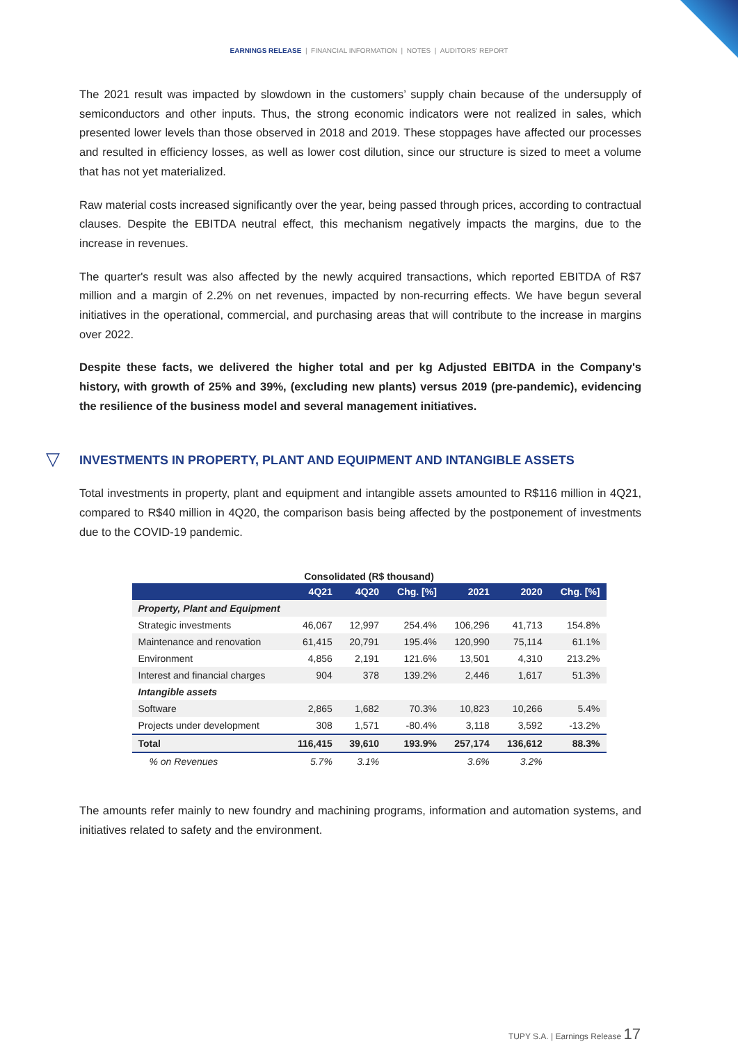EARNINGS RELEASE | FINANCIAL INFORMATION | NOTES | AUDITORS' REPORT
The 2021 result was impacted by slowdown in the customers’ supply chain because of the undersupply of semiconductors and other inputs. Thus, the strong economic indicators were not realized in sales, which presented lower levels than those observed in 2018 and 2019. These stoppages have affected our processes and resulted in efficiency losses, as well as lower cost dilution, since our structure is sized to meet a volume that has not yet materialized.
Raw material costs increased significantly over the year, being passed through prices, according to contractual clauses. Despite the EBITDA neutral effect, this mechanism negatively impacts the margins, due to the increase in revenues.
The quarter's result was also affected by the newly acquired transactions, which reported EBITDA of R$7 million and a margin of 2.2% on net revenues, impacted by non-recurring effects. We have begun several initiatives in the operational, commercial, and purchasing areas that will contribute to the increase in margins over 2022.
Despite these facts, we delivered the higher total and per kg Adjusted EBITDA in the Company's history, with growth of 25% and 39%, (excluding new plants) versus 2019 (pre-pandemic), evidencing the resilience of the business model and several management initiatives.
▽ INVESTMENTS IN PROPERTY, PLANT AND EQUIPMENT AND INTANGIBLE ASSETS
Total investments in property, plant and equipment and intangible assets amounted to R$116 million in 4Q21, compared to R$40 million in 4Q20, the comparison basis being affected by the postponement of investments due to the COVID-19 pandemic.
| Consolidated (R$ thousand) | | | | | | |
| --- | --- | --- | --- | --- | --- | --- |
| | 4Q21 | 4Q20 | Chg. [%] | 2021 | 2020 | Chg. [%] |
| Property, Plant and Equipment | | | | | | |
| Strategic investments | 46,067 | 12,997 | 254.4% | 106,296 | 41,713 | 154.8% |
| Maintenance and renovation | 61,415 | 20,791 | 195.4% | 120,990 | 75,114 | 61.1% |
| Environment | 4,856 | 2,191 | 121.6% | 13,501 | 4,310 | 213.2% |
| Interest and financial charges | 904 | 378 | 139.2% | 2,446 | 1,617 | 51.3% |
| Intangible assets | | | | | | |
| Software | 2,865 | 1,682 | 70.3% | 10,823 | 10,266 | 5.4% |
| Projects under development | 308 | 1,571 | -80.4% | 3,118 | 3,592 | -13.2% |
| Total | 116,415 | 39,610 | 193.9% | 257,174 | 136,612 | 88.3% |
| % on Revenues | 5.7% | 3.1% | | 3.6% | 3.2% | |
The amounts refer mainly to new foundry and machining programs, information and automation systems, and initiatives related to safety and the environment.
TUPY S.A. | Earnings Release 17